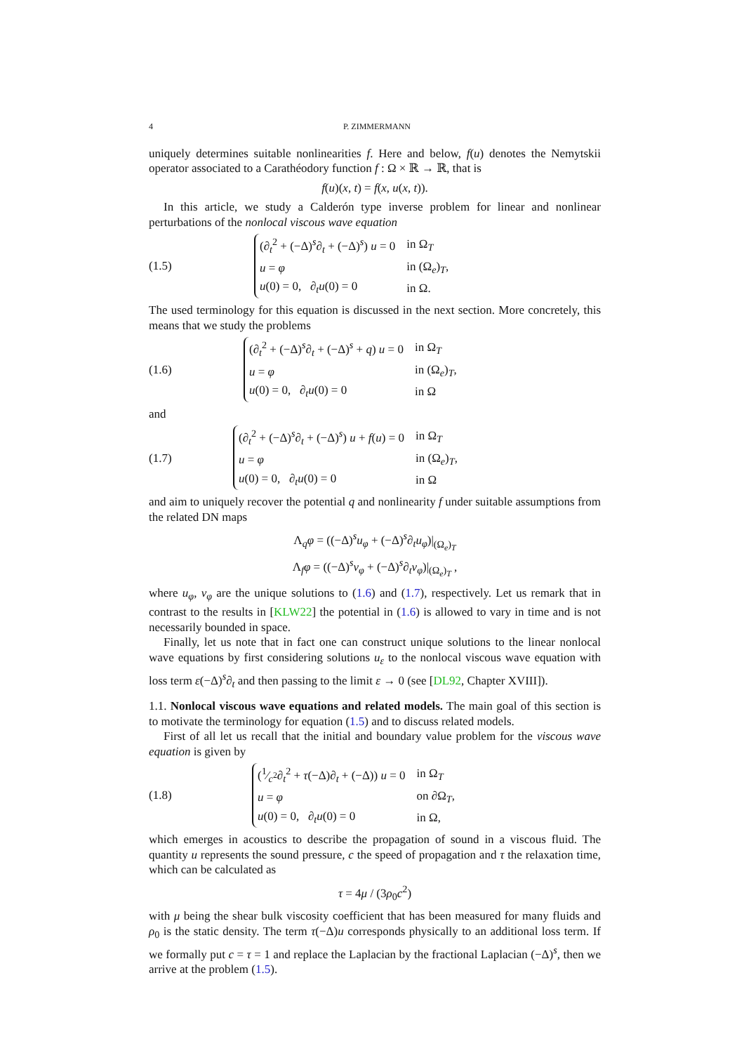4 P. ZIMMERMANN
uniquely determines suitable nonlinearities f. Here and below, f(u) denotes the Nemytskii operator associated to a Carathéodory function f : Ω × ℝ → ℝ, that is
f(u)(x, t) = f(x, u(x, t)).
In this article, we study a Calderón type inverse problem for linear and nonlinear perturbations of the nonlocal viscous wave equation
(1.5)
| (∂<sub>t</sub><sup>2</sup> + (−Δ)<sup>s</sup>∂<sub>t</sub> + (−Δ)<sup>s</sup>) u = 0 | in Ω<sub>T</sub> |
| u = φ | in (Ω<sub>e</sub>)<sub>T</sub>, |
| u (0) = 0, ∂<sub>t</sub> u (0) = 0 | in Ω. |
The used terminology for this equation is discussed in the next section. More concretely, this means that we study the problems
(1.6)
| (∂<sub>t</sub><sup>2</sup> + (−Δ)<sup>s</sup>∂<sub>t</sub> + (−Δ)<sup>s</sup> + q ) u = 0 | in Ω<sub>T</sub> |
| u = φ | in (Ω<sub>e</sub>)<sub>T</sub>, |
| u (0) = 0, ∂<sub>t</sub> u (0) = 0 | in Ω |
and
(1.7)
| (∂<sub>t</sub><sup>2</sup> + (−Δ)<sup>s</sup>∂<sub>t</sub> + (−Δ)<sup>s</sup>) u + f ( u ) = 0 | in Ω<sub>T</sub> |
| u = φ | in (Ω<sub>e</sub>)<sub>T</sub>, |
| u (0) = 0, ∂<sub>t</sub> u (0) = 0 | in Ω |
and aim to uniquely recover the potential q and nonlinearity f under suitable assumptions from the related DN maps
Λ<sub>q</sub>φ = ((−Δ)<sup>s</sup>u<sub>φ</sub> + (−Δ)<sup>s</sup>∂<sub>t</sub>u<sub>φ</sub>)|<sub>(Ω<sub>e</sub>)<sub>T</sub></sub>
Λ<sub>f</sub>φ = ((−Δ)<sup>s</sup>v<sub>φ</sub> + (−Δ)<sup>s</sup>∂<sub>t</sub>v<sub>φ</sub>)|<sub>(Ω<sub>e</sub>)<sub>T</sub></sub> ,
where u<sub>φ</sub>, v<sub>φ</sub> are the unique solutions to (1.6) and (1.7), respectively. Let us remark that in contrast to the results in [KLW22] the potential in (1.6) is allowed to vary in time and is not necessarily bounded in space.
Finally, let us note that in fact one can construct unique solutions to the linear nonlocal wave equations by first considering solutions u<sub>ε</sub> to the nonlocal viscous wave equation with loss term ε(−Δ)<sup>s</sup>∂<sub>t</sub> and then passing to the limit ε → 0 (see [DL92, Chapter XVIII]).
1.1. Nonlocal viscous wave equations and related models. The main goal of this section is to motivate the terminology for equation (1.5) and to discuss related models.
First of all let us recall that the initial and boundary value problem for the viscous wave equation is given by
(1.8)
| (1⁄c<sup>2</sup>∂<sub>t</sub><sup>2</sup> + τ (−Δ)∂<sub>t</sub> + (−Δ)) u = 0 | in Ω<sub>T</sub> |
| u = φ | on ∂Ω<sub>T</sub>, |
| u (0) = 0, ∂<sub>t</sub> u (0) = 0 | in Ω, |
which emerges in acoustics to describe the propagation of sound in a viscous fluid. The quantity u represents the sound pressure, c the speed of propagation and τ the relaxation time, which can be calculated as
τ = 4μ / (3ρ<sub>0</sub>c<sup>2</sup>)
with μ being the shear bulk viscosity coefficient that has been measured for many fluids and ρ<sub>0</sub> is the static density. The term τ(−Δ)u corresponds physically to an additional loss term. If we formally put c = τ = 1 and replace the Laplacian by the fractional Laplacian (−Δ)<sup>s</sup>, then we arrive at the problem (1.5).